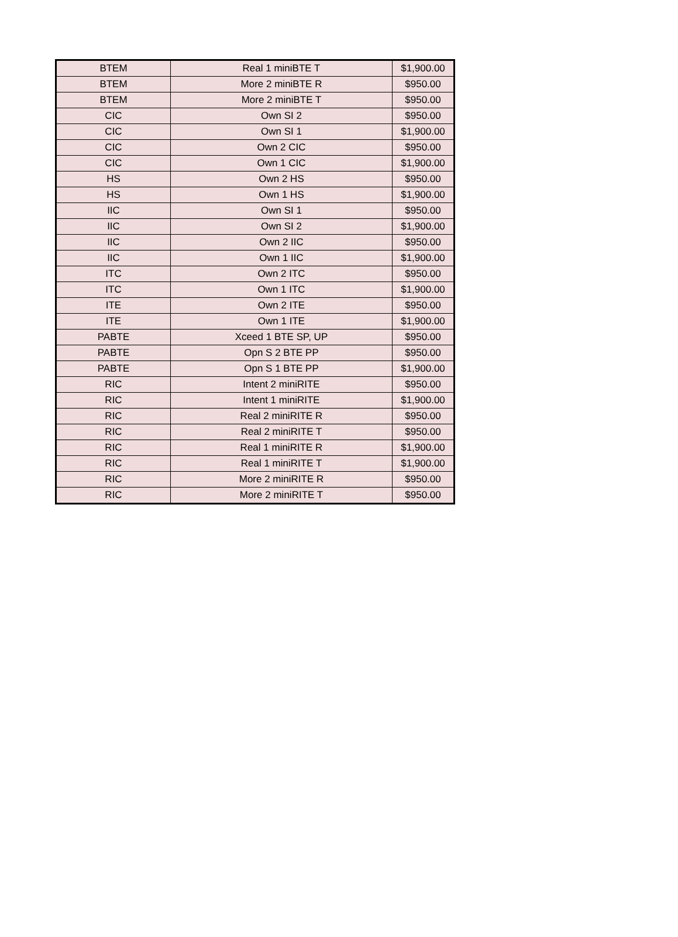| BTEM | Real 1 miniBTE T | $1,900.00 |
| BTEM | More 2 miniBTE R | $950.00 |
| BTEM | More 2 miniBTE T | $950.00 |
| CIC | Own SI 2 | $950.00 |
| CIC | Own SI 1 | $1,900.00 |
| CIC | Own 2 CIC | $950.00 |
| CIC | Own 1 CIC | $1,900.00 |
| HS | Own 2 HS | $950.00 |
| HS | Own 1 HS | $1,900.00 |
| IIC | Own SI 1 | $950.00 |
| IIC | Own SI 2 | $1,900.00 |
| IIC | Own 2 IIC | $950.00 |
| IIC | Own 1 IIC | $1,900.00 |
| ITC | Own 2 ITC | $950.00 |
| ITC | Own 1 ITC | $1,900.00 |
| ITE | Own 2 ITE | $950.00 |
| ITE | Own 1 ITE | $1,900.00 |
| PABTE | Xceed 1 BTE SP, UP | $950.00 |
| PABTE | Opn S 2 BTE PP | $950.00 |
| PABTE | Opn S 1 BTE PP | $1,900.00 |
| RIC | Intent 2 miniRITE | $950.00 |
| RIC | Intent 1 miniRITE | $1,900.00 |
| RIC | Real 2 miniRITE R | $950.00 |
| RIC | Real 2 miniRITE T | $950.00 |
| RIC | Real 1 miniRITE R | $1,900.00 |
| RIC | Real 1 miniRITE T | $1,900.00 |
| RIC | More 2 miniRITE R | $950.00 |
| RIC | More 2 miniRITE T | $950.00 |